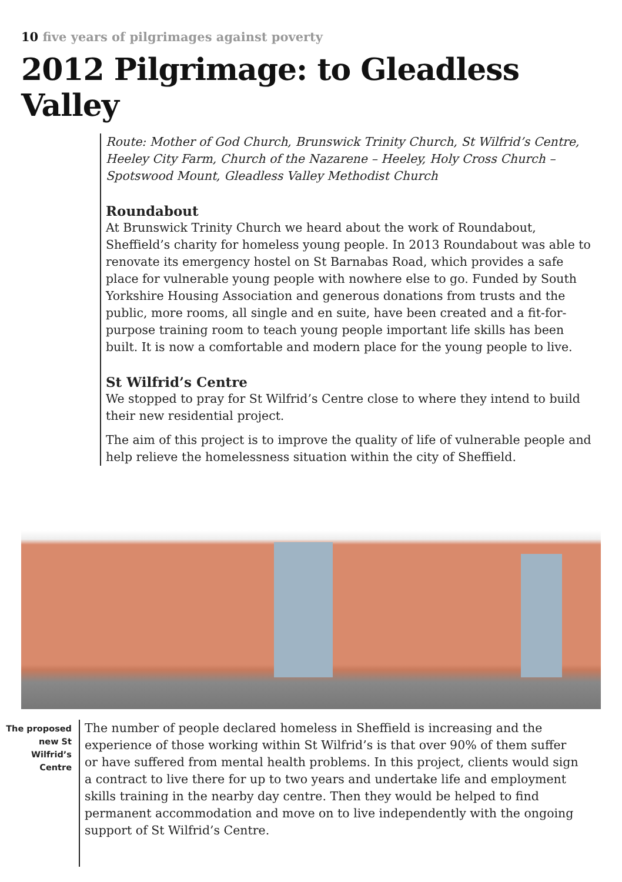10 five years of pilgrimages against poverty
2012 Pilgrimage: to Gleadless Valley
Route: Mother of God Church, Brunswick Trinity Church, St Wilfrid’s Centre, Heeley City Farm, Church of the Nazarene – Heeley, Holy Cross Church – Spotswood Mount, Gleadless Valley Methodist Church
Roundabout
At Brunswick Trinity Church we heard about the work of Roundabout, Sheffield’s charity for homeless young people. In 2013 Roundabout was able to renovate its emergency hostel on St Barnabas Road, which provides a safe place for vulnerable young people with nowhere else to go. Funded by South Yorkshire Housing Association and generous donations from trusts and the public, more rooms, all single and en suite, have been created and a fit-for-purpose training room to teach young people important life skills has been built. It is now a comfortable and modern place for the young people to live.
St Wilfrid’s Centre
We stopped to pray for St Wilfrid’s Centre close to where they intend to build their new residential project.
The aim of this project is to improve the quality of life of vulnerable people and help relieve the homelessness situation within the city of Sheffield.
The proposed new St Wilfrid’s Centre
The number of people declared homeless in Sheffield is increasing and the experience of those working within St Wilfrid’s is that over 90% of them suffer or have suffered from mental health problems. In this project, clients would sign a contract to live there for up to two years and undertake life and employment skills training in the nearby day centre. Then they would be helped to find permanent accommodation and move on to live independently with the ongoing support of St Wilfrid’s Centre.